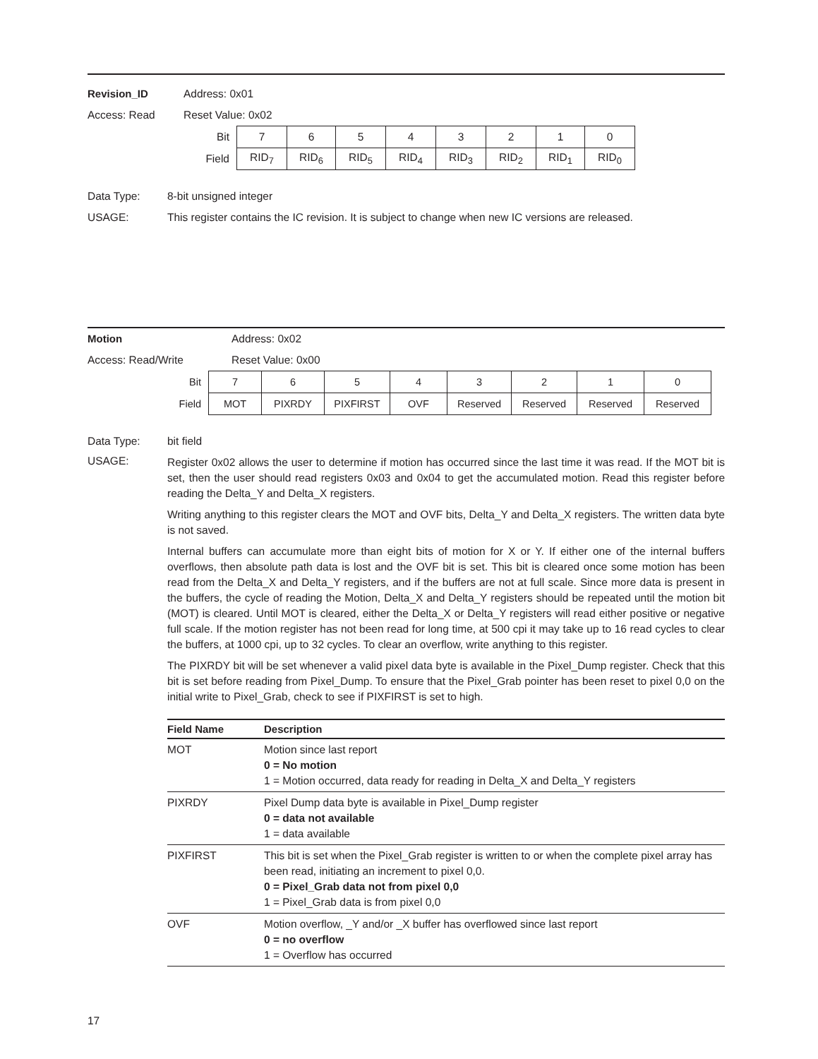Revision_ID Address: 0x01
Access: Read Reset Value: 0x02
| Bit | 7 | 6 | 5 | 4 | 3 | 2 | 1 | 0 |
| Field | RID<sub>7</sub> | RID<sub>6</sub> | RID<sub>5</sub> | RID<sub>4</sub> | RID<sub>3</sub> | RID<sub>2</sub> | RID<sub>1</sub> | RID<sub>0</sub> |
Data Type: 8-bit unsigned integer
USAGE: This register contains the IC revision. It is subject to change when new IC versions are released.
Motion Address: 0x02
Access: Read/Write Reset Value: 0x00
| Bit | 7 | 6 | 5 | 4 | 3 | 2 | 1 | 0 |
| Field | MOT | PIXRDY | PIXFIRST | OVF | Reserved | Reserved | Reserved | Reserved |
Data Type: bit field
USAGE:
Register 0x02 allows the user to determine if motion has occurred since the last time it was read. If the MOT bit is set, then the user should read registers 0x03 and 0x04 to get the accumulated motion. Read this register before reading the Delta_Y and Delta_X registers.
Writing anything to this register clears the MOT and OVF bits, Delta_Y and Delta_X registers. The written data byte is not saved.
Internal buffers can accumulate more than eight bits of motion for X or Y. If either one of the internal buffers overflows, then absolute path data is lost and the OVF bit is set. This bit is cleared once some motion has been read from the Delta_X and Delta_Y registers, and if the buffers are not at full scale. Since more data is present in the buffers, the cycle of reading the Motion, Delta_X and Delta_Y registers should be repeated until the motion bit (MOT) is cleared. Until MOT is cleared, either the Delta_X or Delta_Y registers will read either positive or negative full scale. If the motion register has not been read for long time, at 500 cpi it may take up to 16 read cycles to clear the buffers, at 1000 cpi, up to 32 cycles. To clear an overflow, write anything to this register.
The PIXRDY bit will be set whenever a valid pixel data byte is available in the Pixel_Dump register. Check that this bit is set before reading from Pixel_Dump. To ensure that the Pixel_Grab pointer has been reset to pixel 0,0 on the initial write to Pixel_Grab, check to see if PIXFIRST is set to high.
| Field Name | Description |
| --- | --- |
| MOT | Motion since last report 0 = No motion 1 = Motion occurred, data ready for reading in Delta_X and Delta_Y registers |
| PIXRDY | Pixel Dump data byte is available in Pixel_Dump register 0 = data not available 1 = data available |
| PIXFIRST | This bit is set when the Pixel_Grab register is written to or when the complete pixel array has been read, initiating an increment to pixel 0,0. 0 = Pixel_Grab data not from pixel 0,0 1 = Pixel_Grab data is from pixel 0,0 |
| OVF | Motion overflow, _Y and/or _X buffer has overflowed since last report 0 = no overflow 1 = Overflow has occurred |
17